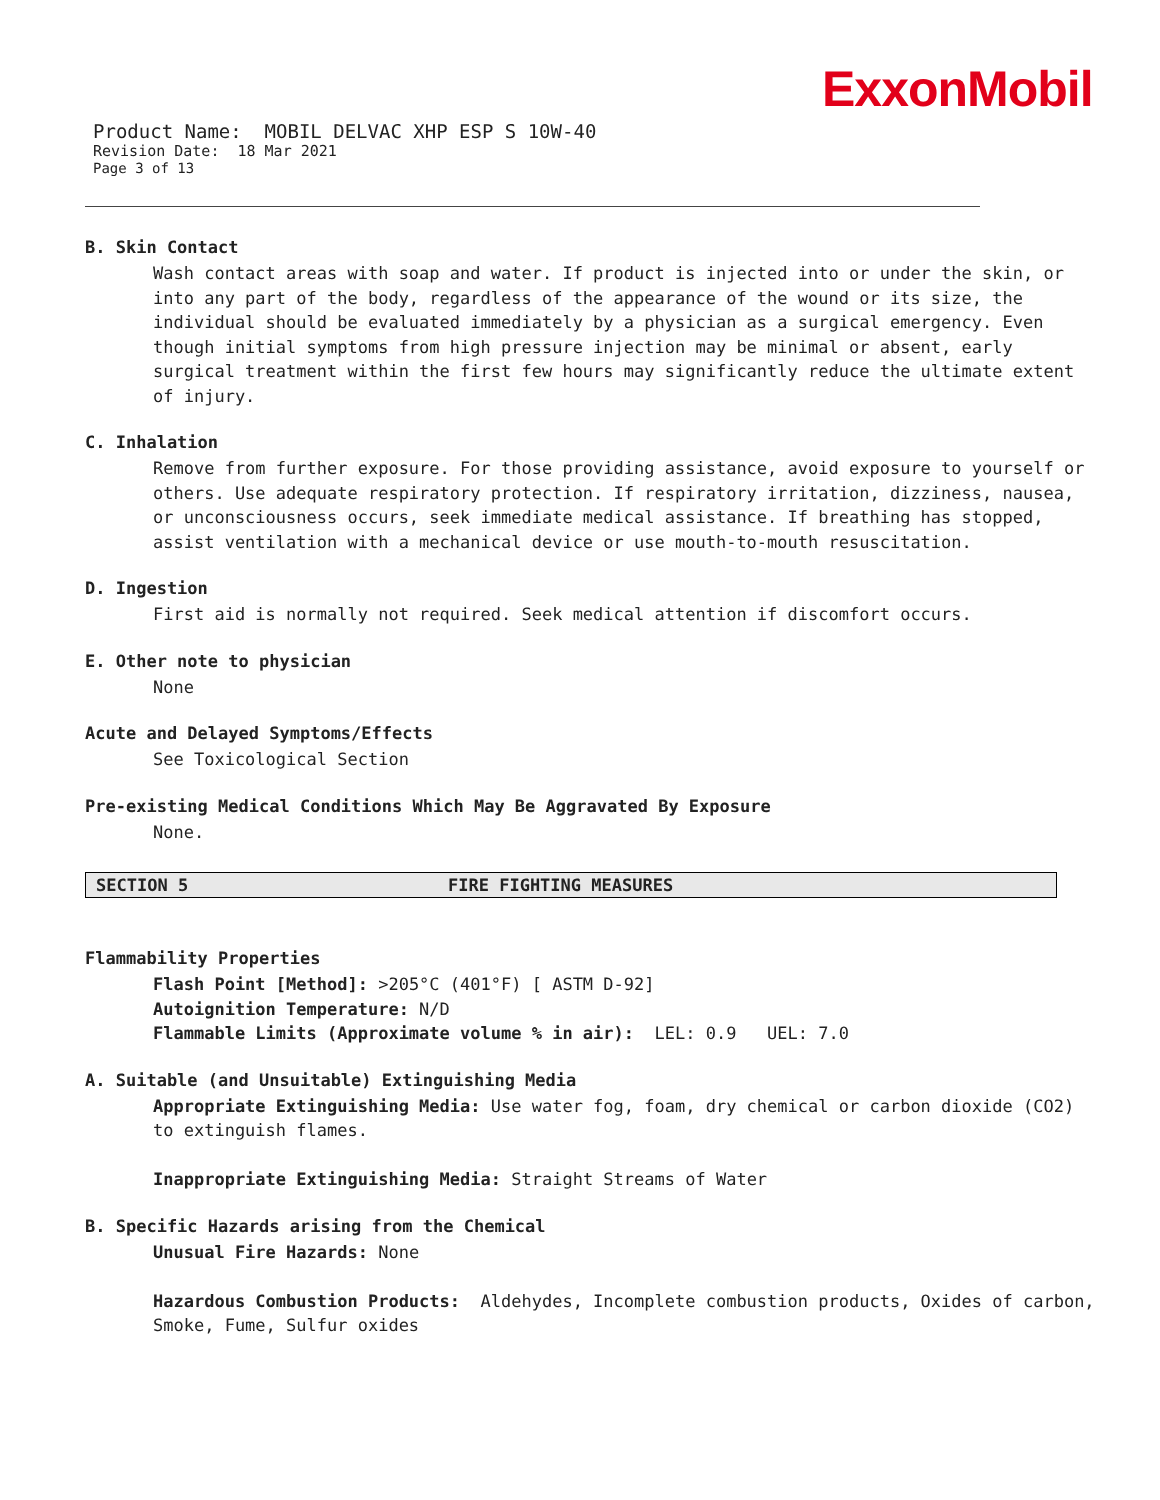ExxonMobil
Product Name: MOBIL DELVAC XHP ESP S 10W-40
Revision Date: 18 Mar 2021
Page 3 of 13
B. Skin Contact
Wash contact areas with soap and water. If product is injected into or under the skin, or into any part of the body, regardless of the appearance of the wound or its size, the individual should be evaluated immediately by a physician as a surgical emergency. Even though initial symptoms from high pressure injection may be minimal or absent, early surgical treatment within the first few hours may significantly reduce the ultimate extent of injury.
C. Inhalation
Remove from further exposure. For those providing assistance, avoid exposure to yourself or others. Use adequate respiratory protection. If respiratory irritation, dizziness, nausea, or unconsciousness occurs, seek immediate medical assistance. If breathing has stopped, assist ventilation with a mechanical device or use mouth-to-mouth resuscitation.
D. Ingestion
First aid is normally not required. Seek medical attention if discomfort occurs.
E. Other note to physician
None
Acute and Delayed Symptoms/Effects
See Toxicological Section
Pre-existing Medical Conditions Which May Be Aggravated By Exposure
None.
SECTION 5 FIRE FIGHTING MEASURES
Flammability Properties
Flash Point [Method]: >205°C (401°F) [ ASTM D-92]
Autoignition Temperature: N/D
Flammable Limits (Approximate volume % in air): LEL: 0.9 UEL: 7.0
A. Suitable (and Unsuitable) Extinguishing Media
Appropriate Extinguishing Media: Use water fog, foam, dry chemical or carbon dioxide (CO2) to extinguish flames.
Inappropriate Extinguishing Media: Straight Streams of Water
B. Specific Hazards arising from the Chemical
Unusual Fire Hazards: None
Hazardous Combustion Products: Aldehydes, Incomplete combustion products, Oxides of carbon, Smoke, Fume, Sulfur oxides